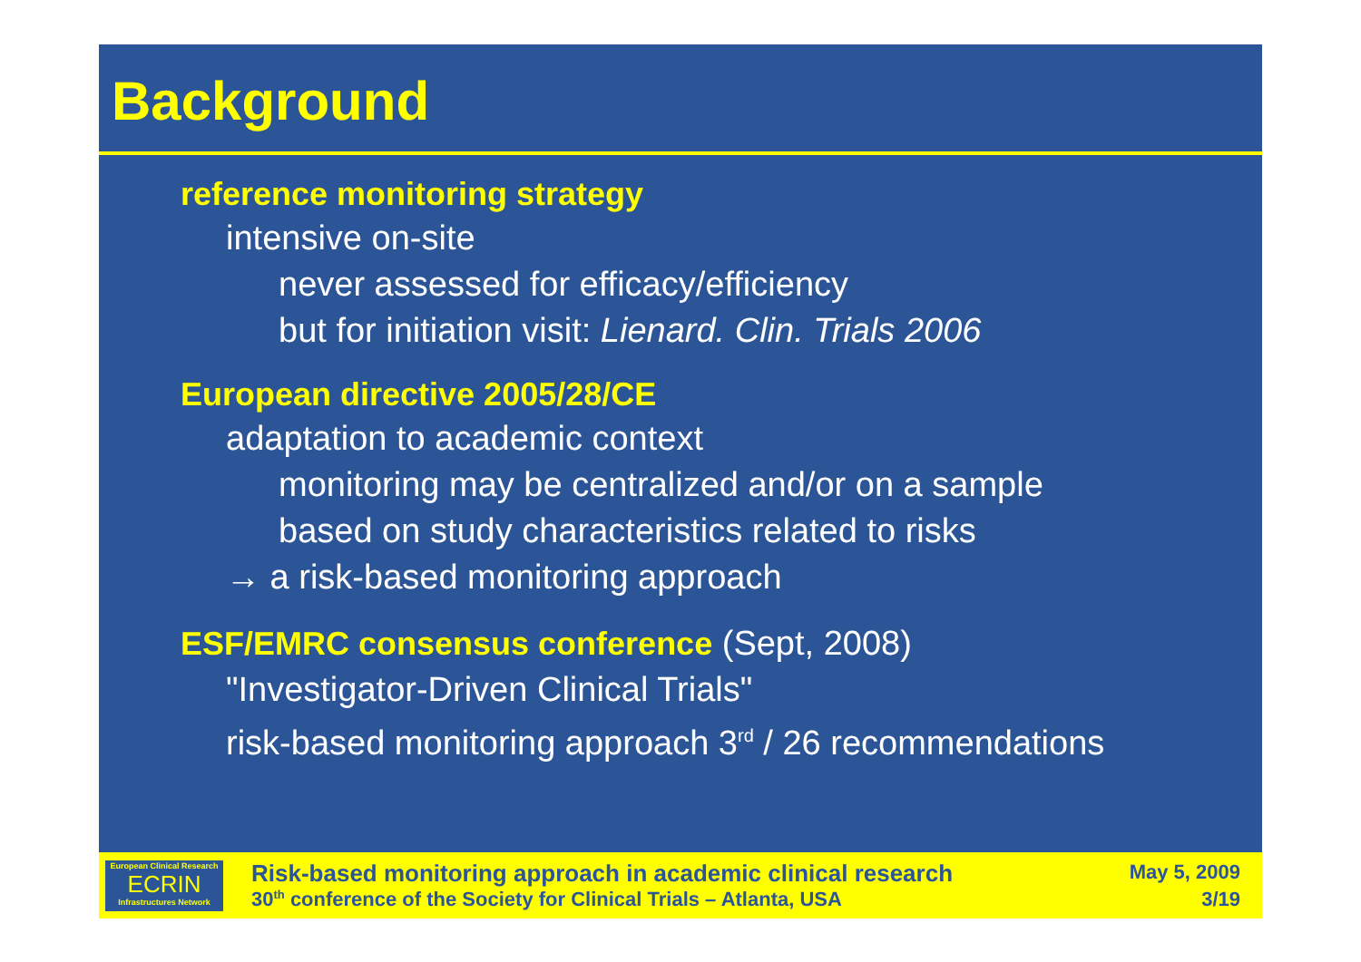Background
reference monitoring strategy
intensive on-site
never assessed for efficacy/efficiency
but for initiation visit: Lienard. Clin. Trials 2006
European directive 2005/28/CE
adaptation to academic context
monitoring may be centralized and/or on a sample
based on study characteristics related to risks
→ a risk-based monitoring approach
ESF/EMRC consensus conference (Sept, 2008)
"Investigator-Driven Clinical Trials"
risk-based monitoring approach 3<sup>rd</sup> / 26 recommendations
European Clinical Research
ECRIN
Infrastructures Network
Risk-based monitoring approach in academic clinical research
30<sup>th</sup> conference of the Society for Clinical Trials – Atlanta, USA
May 5, 2009
3/19